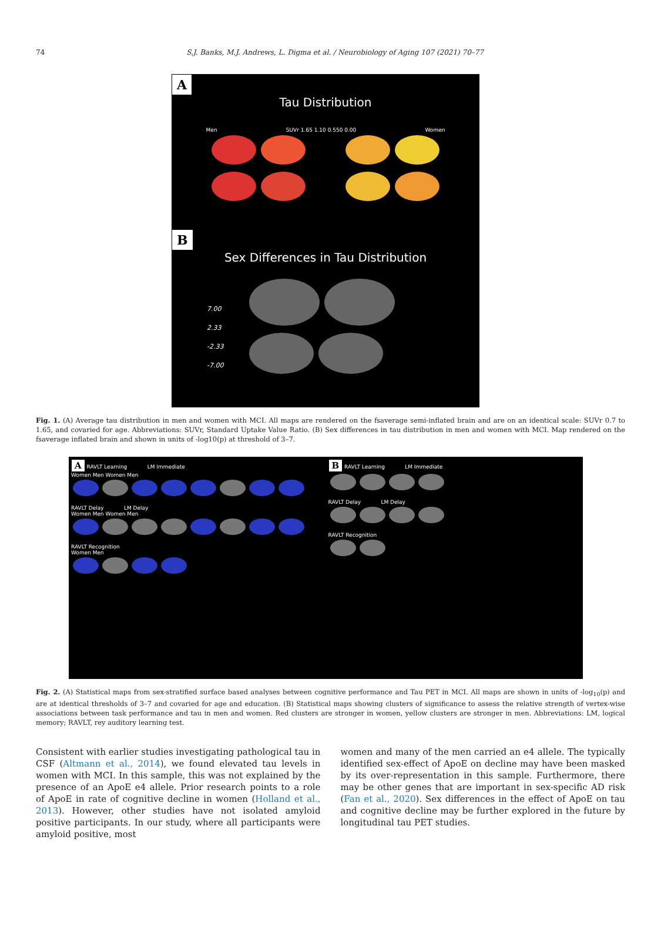74
S.J. Banks, M.J. Andrews, L. Digma et al. / Neurobiology of Aging 107 (2021) 70–77
A
Tau Distribution
Men SUVr 1.65 1.10 0.550 0.00 Women
B
Sex Differences in Tau Distribution
7.00
2.33
-2.33
-7.00
Fig. 1. (A) Average tau distribution in men and women with MCI. All maps are rendered on the fsaverage semi-inflated brain and are on an identical scale: SUVr 0.7 to 1.65, and covaried for age. Abbreviations: SUVr, Standard Uptake Value Ratio. (B) Sex differences in tau distribution in men and women with MCI. Map rendered on the fsaverage inflated brain and shown in units of -log10(p) at threshold of 3–7.
A RAVLT Learning LM Immediate
Women Men Women Men
RAVLT Delay LM Delay
Women Men Women Men
RAVLT Recognition
Women Men
B RAVLT Learning LM Immediate
RAVLT Delay LM Delay
RAVLT Recognition
Fig. 2. (A) Statistical maps from sex-stratified surface based analyses between cognitive performance and Tau PET in MCI. All maps are shown in units of -log<sub>10</sub>(p) and are at identical thresholds of 3–7 and covaried for age and education. (B) Statistical maps showing clusters of significance to assess the relative strength of vertex-wise associations between task performance and tau in men and women. Red clusters are stronger in women, yellow clusters are stronger in men. Abbreviations: LM, logical memory; RAVLT, rey auditory learning test.
Consistent with earlier studies investigating pathological tau in CSF (Altmann et al., 2014), we found elevated tau levels in women with MCI. In this sample, this was not explained by the presence of an ApoE e4 allele. Prior research points to a role of ApoE in rate of cognitive decline in women (Holland et al., 2013). However, other studies have not isolated amyloid positive participants. In our study, where all participants were amyloid positive, most
women and many of the men carried an e4 allele. The typically identified sex-effect of ApoE on decline may have been masked by its over-representation in this sample. Furthermore, there may be other genes that are important in sex-specific AD risk (Fan et al., 2020). Sex differences in the effect of ApoE on tau and cognitive decline may be further explored in the future by longitudinal tau PET studies.